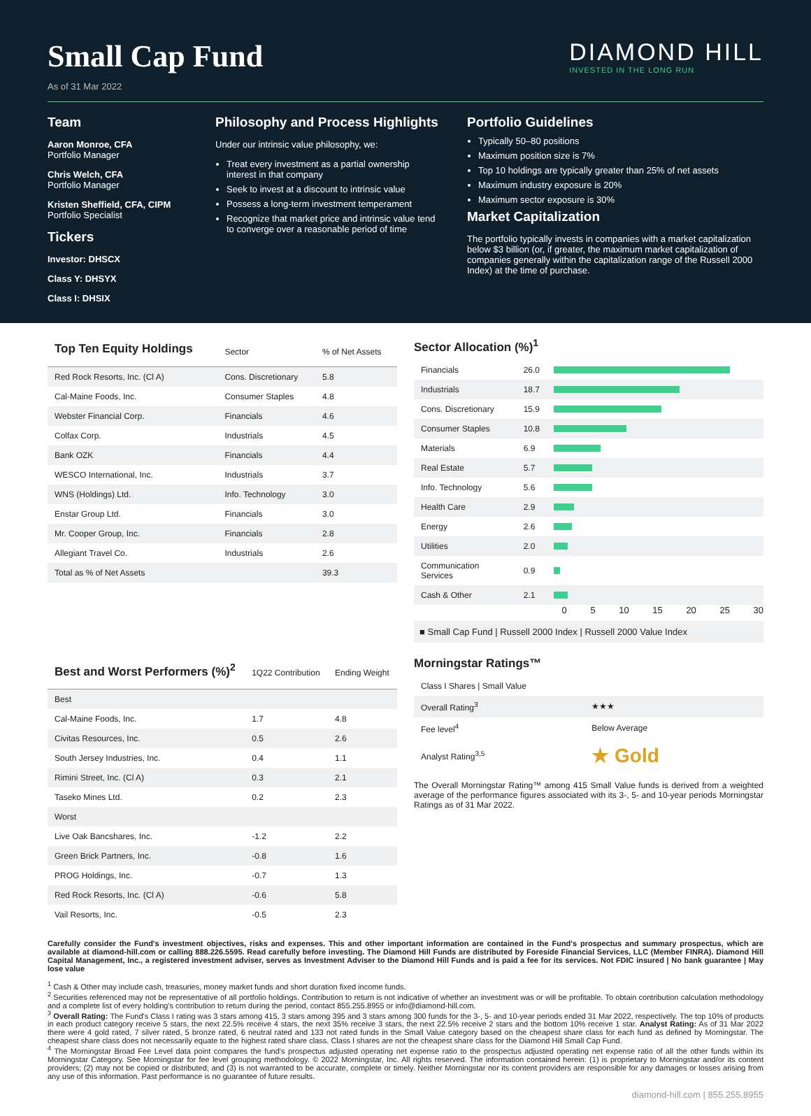Small Cap Fund
As of 31 Mar 2022
DIAMOND HILL
INVESTED IN THE LONG RUN
Team
Aaron Monroe, CFA
Portfolio Manager
Chris Welch, CFA
Portfolio Manager
Kristen Sheffield, CFA, CIPM
Portfolio Specialist
Tickers
Investor: DHSCX
Class Y: DHSYX
Class I: DHSIX
Philosophy and Process Highlights
Under our intrinsic value philosophy, we:
Treat every investment as a partial ownership interest in that company
Seek to invest at a discount to intrinsic value
Possess a long-term investment temperament
Recognize that market price and intrinsic value tend to converge over a reasonable period of time
Portfolio Guidelines
Typically 50–80 positions
Maximum position size is 7%
Top 10 holdings are typically greater than 25% of net assets
Maximum industry exposure is 20%
Maximum sector exposure is 30%
Market Capitalization
The portfolio typically invests in companies with a market capitalization below $3 billion (or, if greater, the maximum market capitalization of companies generally within the capitalization range of the Russell 2000 Index) at the time of purchase.
| Top Ten Equity Holdings | Sector | % of Net Assets |
| --- | --- | --- |
| Red Rock Resorts, Inc. (Cl A) | Cons. Discretionary | 5.8 |
| Cal-Maine Foods, Inc. | Consumer Staples | 4.8 |
| Webster Financial Corp. | Financials | 4.6 |
| Colfax Corp. | Industrials | 4.5 |
| Bank OZK | Financials | 4.4 |
| WESCO International, Inc. | Industrials | 3.7 |
| WNS (Holdings) Ltd. | Info. Technology | 3.0 |
| Enstar Group Ltd. | Financials | 3.0 |
| Mr. Cooper Group, Inc. | Financials | 2.8 |
| Allegiant Travel Co. | Industrials | 2.6 |
| Total as % of Net Assets | | 39.3 |
Sector Allocation (%)<sup>1</sup>
| Financials | 26.0 | |
| Industrials | 18.7 | |
| Cons. Discretionary | 15.9 | |
| Consumer Staples | 10.8 | |
| Materials | 6.9 | |
| Real Estate | 5.7 | |
| Info. Technology | 5.6 | |
| Health Care | 2.9 | |
| Energy | 2.6 | |
| Utilities | 2.0 | |
| Communication Services | 0.9 | |
| Cash & Other | 2.1 | |
0 5 10 15 20 25 30
■ Small Cap Fund | Russell 2000 Index | Russell 2000 Value Index
| Best and Worst Performers (%)<sup>2</sup> | 1Q22 Contribution | Ending Weight |
| --- | --- | --- |
| Best | | |
| Cal-Maine Foods, Inc. | 1.7 | 4.8 |
| Civitas Resources, Inc. | 0.5 | 2.6 |
| South Jersey Industries, Inc. | 0.4 | 1.1 |
| Rimini Street, Inc. (Cl A) | 0.3 | 2.1 |
| Taseko Mines Ltd. | 0.2 | 2.3 |
| Worst | | |
| Live Oak Bancshares, Inc. | -1.2 | 2.2 |
| Green Brick Partners, Inc. | -0.8 | 1.6 |
| PROG Holdings, Inc. | -0.7 | 1.3 |
| Red Rock Resorts, Inc. (Cl A) | -0.6 | 5.8 |
| Vail Resorts, Inc. | -0.5 | 2.3 |
Morningstar Ratings™
| Class I Shares / Small Value | |
| Overall Rating<sup>3</sup> | ★★★ |
| Fee level<sup>4</sup> | Below Average |
| Analyst Rating<sup>3,5</sup> | ★ Gold |
The Overall Morningstar Rating™ among 415 Small Value funds is derived from a weighted average of the performance figures associated with its 3-, 5- and 10-year periods Morningstar Ratings as of 31 Mar 2022.
Carefully consider the Fund's investment objectives, risks and expenses. This and other important information are contained in the Fund's prospectus and summary prospectus, which are available at diamond-hill.com or calling 888.226.5595. Read carefully before investing. The Diamond Hill Funds are distributed by Foreside Financial Services, LLC (Member FINRA). Diamond Hill Capital Management, Inc., a registered investment adviser, serves as Investment Adviser to the Diamond Hill Funds and is paid a fee for its services. Not FDIC insured | No bank guarantee | May lose value
<sup>1</sup> Cash & Other may include cash, treasuries, money market funds and short duration fixed income funds.
<sup>2</sup> Securities referenced may not be representative of all portfolio holdings. Contribution to return is not indicative of whether an investment was or will be profitable. To obtain contribution calculation methodology and a complete list of every holding's contribution to return during the period, contact 855.255.8955 or info@diamond-hill.com.
<sup>3</sup> Overall Rating: The Fund's Class I rating was 3 stars among 415, 3 stars among 395 and 3 stars among 300 funds for the 3-, 5- and 10-year periods ended 31 Mar 2022, respectively. The top 10% of products in each product category receive 5 stars, the next 22.5% receive 4 stars, the next 35% receive 3 stars, the next 22.5% receive 2 stars and the bottom 10% receive 1 star. Analyst Rating: As of 31 Mar 2022 there were 4 gold rated, 7 silver rated, 5 bronze rated, 6 neutral rated and 133 not rated funds in the Small Value category based on the cheapest share class for each fund as defined by Morningstar. The cheapest share class does not necessarily equate to the highest rated share class. Class I shares are not the cheapest share class for the Diamond Hill Small Cap Fund.
<sup>4</sup> The Morningstar Broad Fee Level data point compares the fund's prospectus adjusted operating net expense ratio to the prospectus adjusted operating net expense ratio of all the other funds within its Morningstar Category. See Morningstar for fee level grouping methodology. © 2022 Morningstar, Inc. All rights reserved. The information contained herein: (1) is proprietary to Morningstar and/or its content providers; (2) may not be copied or distributed; and (3) is not warranted to be accurate, complete or timely. Neither Morningstar nor its content providers are responsible for any damages or losses arising from any use of this information. Past performance is no guarantee of future results.
diamond-hill.com | 855.255.8955